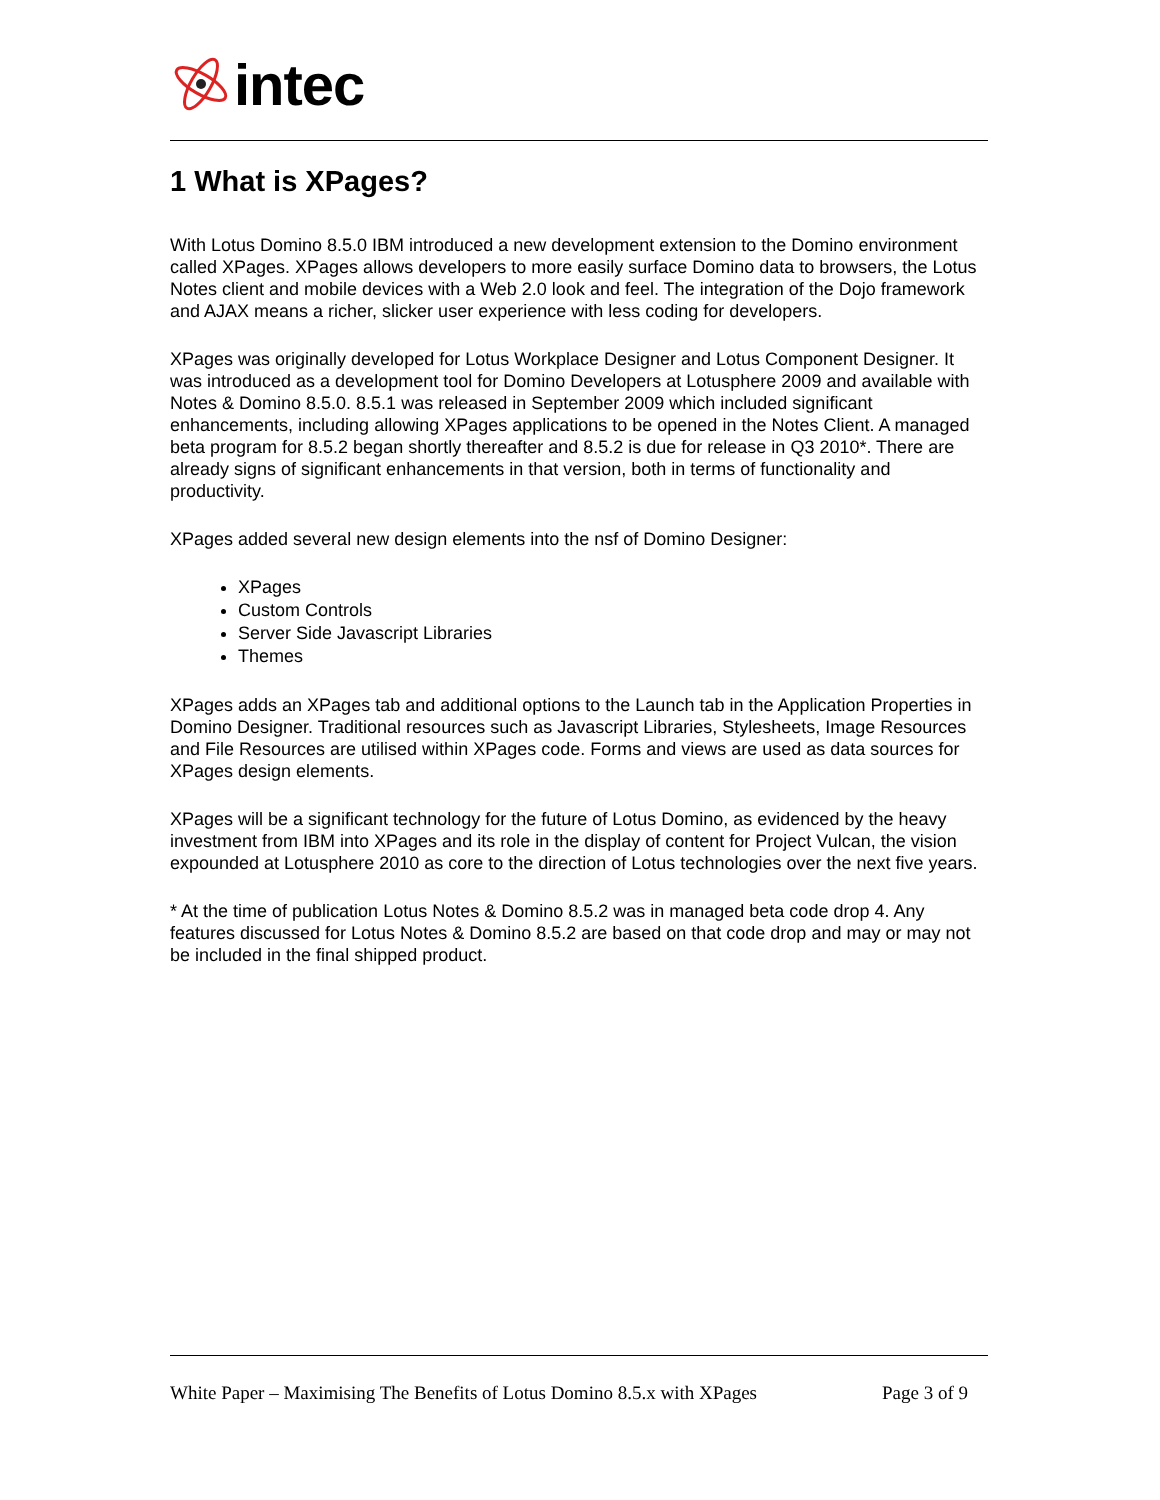intec
1 What is XPages?
With Lotus Domino 8.5.0 IBM introduced a new development extension to the Domino environment called XPages. XPages allows developers to more easily surface Domino data to browsers, the Lotus Notes client and mobile devices with a Web 2.0 look and feel. The integration of the Dojo framework and AJAX means a richer, slicker user experience with less coding for developers.
XPages was originally developed for Lotus Workplace Designer and Lotus Component Designer. It was introduced as a development tool for Domino Developers at Lotusphere 2009 and available with Notes & Domino 8.5.0. 8.5.1 was released in September 2009 which included significant enhancements, including allowing XPages applications to be opened in the Notes Client. A managed beta program for 8.5.2 began shortly thereafter and 8.5.2 is due for release in Q3 2010*. There are already signs of significant enhancements in that version, both in terms of functionality and productivity.
XPages added several new design elements into the nsf of Domino Designer:
XPages
Custom Controls
Server Side Javascript Libraries
Themes
XPages adds an XPages tab and additional options to the Launch tab in the Application Properties in Domino Designer. Traditional resources such as Javascript Libraries, Stylesheets, Image Resources and File Resources are utilised within XPages code. Forms and views are used as data sources for XPages design elements.
XPages will be a significant technology for the future of Lotus Domino, as evidenced by the heavy investment from IBM into XPages and its role in the display of content for Project Vulcan, the vision expounded at Lotusphere 2010 as core to the direction of Lotus technologies over the next five years.
* At the time of publication Lotus Notes & Domino 8.5.2 was in managed beta code drop 4. Any features discussed for Lotus Notes & Domino 8.5.2 are based on that code drop and may or may not be included in the final shipped product.
White Paper – Maximising The Benefits of Lotus Domino 8.5.x with XPages Page 3 of 9